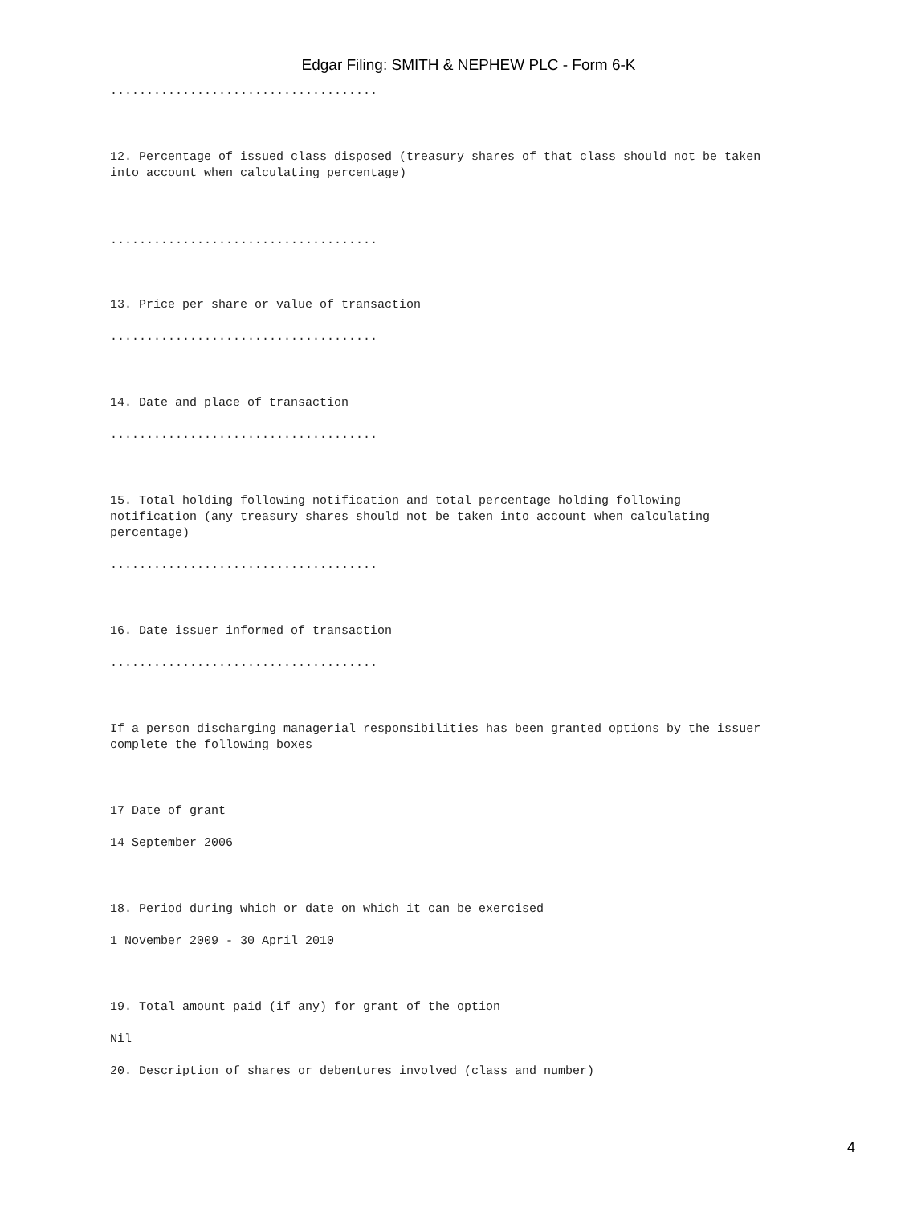Edgar Filing: SMITH & NEPHEW PLC - Form 6-K
.....................................
12. Percentage of issued class disposed (treasury shares of that class should not be taken into account when calculating percentage)
.....................................
13. Price per share or value of transaction
.....................................
14. Date and place of transaction
.....................................
15. Total holding following notification and total percentage holding following notification (any treasury shares should not be taken into account when calculating percentage)
.....................................
16. Date issuer informed of transaction
.....................................
If a person discharging managerial responsibilities has been granted options by the issuer complete the following boxes
17 Date of grant
14 September 2006
18. Period during which or date on which it can be exercised
1 November 2009 - 30 April 2010
19. Total amount paid (if any) for grant of the option
Nil
20. Description of shares or debentures involved (class and number)
4